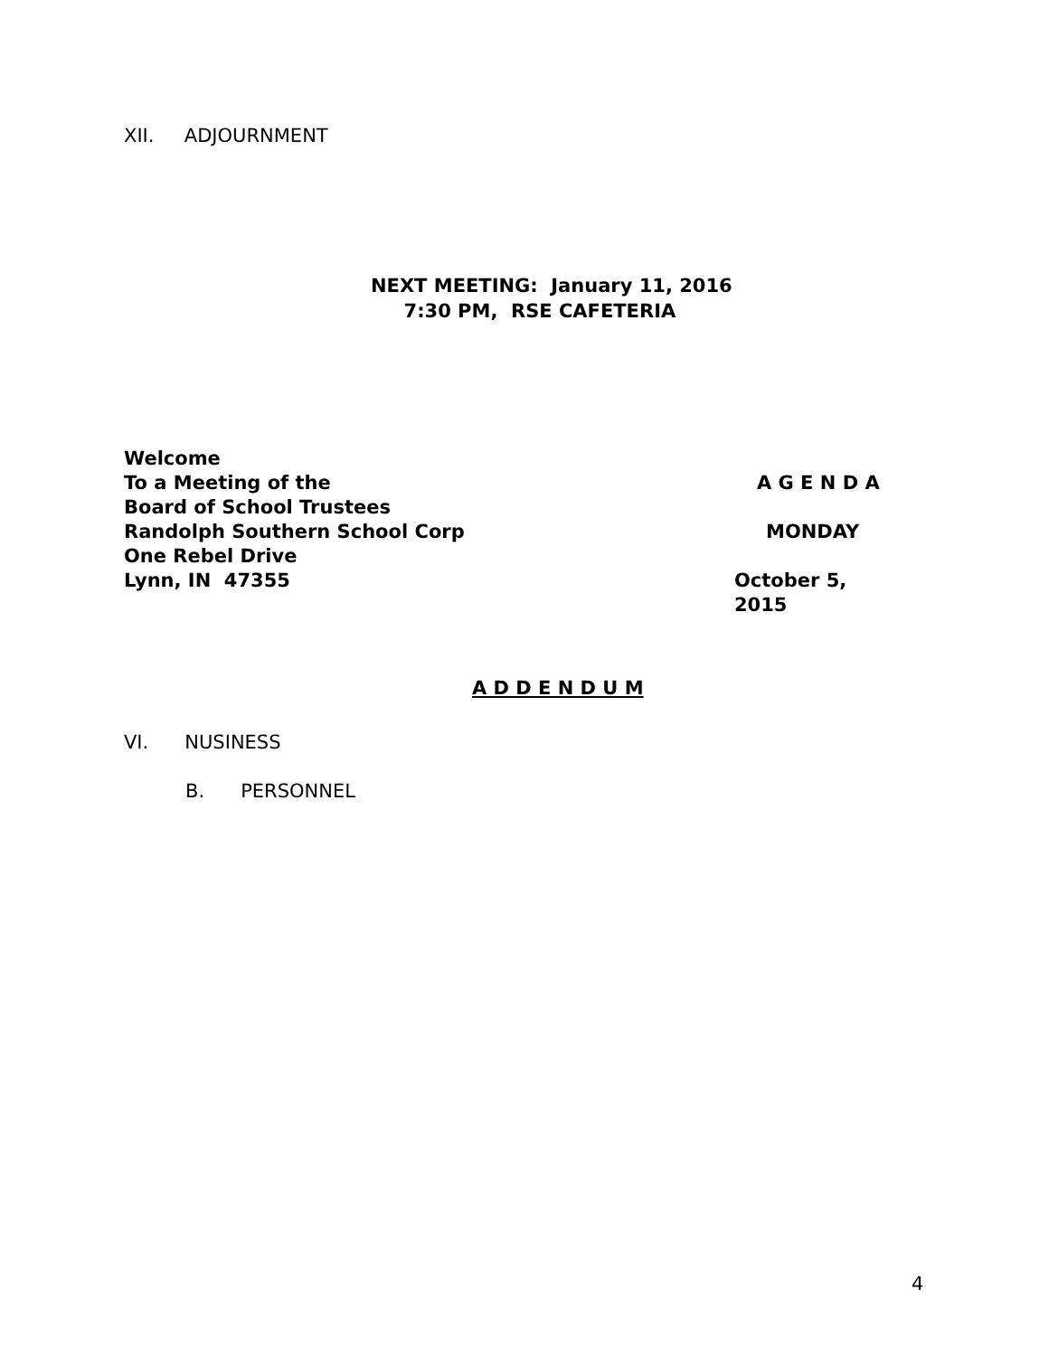XII. ADJOURNMENT
NEXT MEETING: January 11, 2016
7:30 PM, RSE CAFETERIA
Welcome
To a Meeting of the A G E N D A
Board of School Trustees
Randolph Southern School Corp MONDAY
One Rebel Drive
Lynn, IN 47355 October 5, 2015
A D D E N D U M
VI. NUSINESS
B. PERSONNEL
4